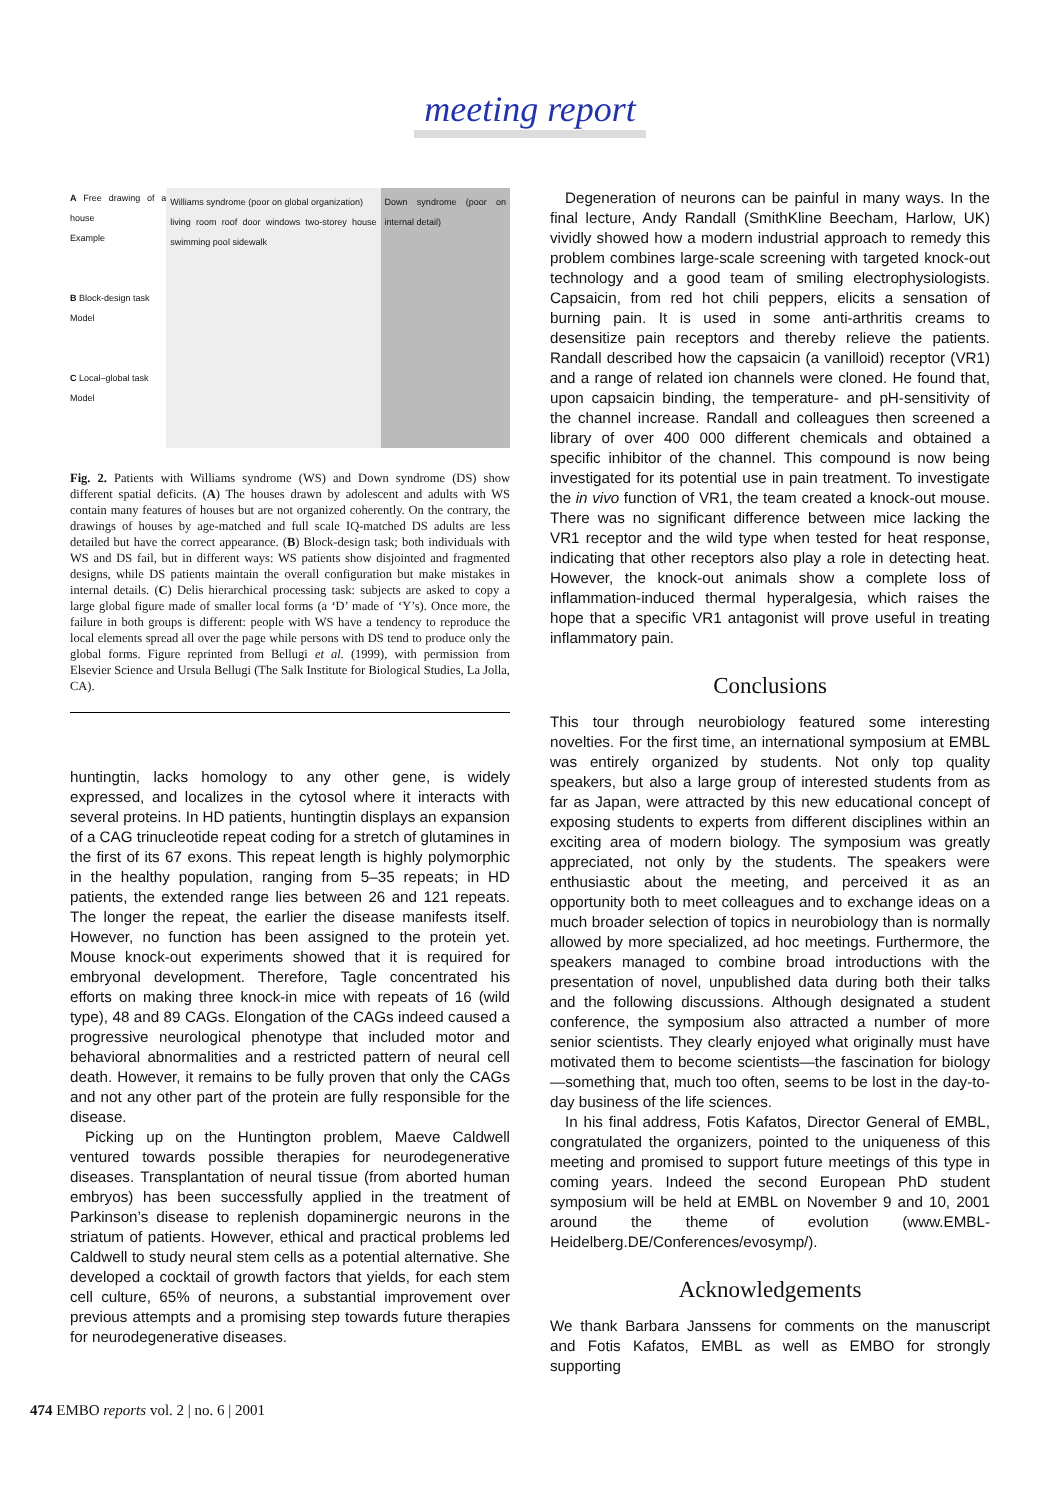meeting report
A Free drawing of a house
Example
B Block-design task
Model
C Local–global task
Model
Williams syndrome (poor on global organization)
living room roof door windows two-storey house swimming pool sidewalk
Down syndrome (poor on internal detail)
Fig. 2. Patients with Williams syndrome (WS) and Down syndrome (DS) show different spatial deficits. (A) The houses drawn by adolescent and adults with WS contain many features of houses but are not organized coherently. On the contrary, the drawings of houses by age-matched and full scale IQ-matched DS adults are less detailed but have the correct appearance. (B) Block-design task; both individuals with WS and DS fail, but in different ways: WS patients show disjointed and fragmented designs, while DS patients maintain the overall configuration but make mistakes in internal details. (C) Delis hierarchical processing task: subjects are asked to copy a large global figure made of smaller local forms (a ‘D’ made of ‘Y’s). Once more, the failure in both groups is different: people with WS have a tendency to reproduce the local elements spread all over the page while persons with DS tend to produce only the global forms. Figure reprinted from Bellugi et al. (1999), with permission from Elsevier Science and Ursula Bellugi (The Salk Institute for Biological Studies, La Jolla, CA).
huntingtin, lacks homology to any other gene, is widely expressed, and localizes in the cytosol where it interacts with several proteins. In HD patients, huntingtin displays an expansion of a CAG trinucleotide repeat coding for a stretch of glutamines in the first of its 67 exons. This repeat length is highly polymorphic in the healthy population, ranging from 5–35 repeats; in HD patients, the extended range lies between 26 and 121 repeats. The longer the repeat, the earlier the disease manifests itself. However, no function has been assigned to the protein yet. Mouse knock-out experiments showed that it is required for embryonal development. Therefore, Tagle concentrated his efforts on making three knock-in mice with repeats of 16 (wild type), 48 and 89 CAGs. Elongation of the CAGs indeed caused a progressive neurological phenotype that included motor and behavioral abnormalities and a restricted pattern of neural cell death. However, it remains to be fully proven that only the CAGs and not any other part of the protein are fully responsible for the disease.
Picking up on the Huntington problem, Maeve Caldwell ventured towards possible therapies for neurodegenerative diseases. Transplantation of neural tissue (from aborted human embryos) has been successfully applied in the treatment of Parkinson’s disease to replenish dopaminergic neurons in the striatum of patients. However, ethical and practical problems led Caldwell to study neural stem cells as a potential alternative. She developed a cocktail of growth factors that yields, for each stem cell culture, 65% of neurons, a substantial improvement over previous attempts and a promising step towards future therapies for neurodegenerative diseases.
Degeneration of neurons can be painful in many ways. In the final lecture, Andy Randall (SmithKline Beecham, Harlow, UK) vividly showed how a modern industrial approach to remedy this problem combines large-scale screening with targeted knock-out technology and a good team of smiling electrophysiologists. Capsaicin, from red hot chili peppers, elicits a sensation of burning pain. It is used in some anti-arthritis creams to desensitize pain receptors and thereby relieve the patients. Randall described how the capsaicin (a vanilloid) receptor (VR1) and a range of related ion channels were cloned. He found that, upon capsaicin binding, the temperature- and pH-sensitivity of the channel increase. Randall and colleagues then screened a library of over 400 000 different chemicals and obtained a specific inhibitor of the channel. This compound is now being investigated for its potential use in pain treatment. To investigate the in vivo function of VR1, the team created a knock-out mouse. There was no significant difference between mice lacking the VR1 receptor and the wild type when tested for heat response, indicating that other receptors also play a role in detecting heat. However, the knock-out animals show a complete loss of inflammation-induced thermal hyperalgesia, which raises the hope that a specific VR1 antagonist will prove useful in treating inflammatory pain.
Conclusions
This tour through neurobiology featured some interesting novelties. For the first time, an international symposium at EMBL was entirely organized by students. Not only top quality speakers, but also a large group of interested students from as far as Japan, were attracted by this new educational concept of exposing students to experts from different disciplines within an exciting area of modern biology. The symposium was greatly appreciated, not only by the students. The speakers were enthusiastic about the meeting, and perceived it as an opportunity both to meet colleagues and to exchange ideas on a much broader selection of topics in neurobiology than is normally allowed by more specialized, ad hoc meetings. Furthermore, the speakers managed to combine broad introductions with the presentation of novel, unpublished data during both their talks and the following discussions. Although designated a student conference, the symposium also attracted a number of more senior scientists. They clearly enjoyed what originally must have motivated them to become scientists—the fascination for biology—something that, much too often, seems to be lost in the day-to-day business of the life sciences.
In his final address, Fotis Kafatos, Director General of EMBL, congratulated the organizers, pointed to the uniqueness of this meeting and promised to support future meetings of this type in coming years. Indeed the second European PhD student symposium will be held at EMBL on November 9 and 10, 2001 around the theme of evolution (www.EMBL-Heidelberg.DE/Conferences/evosymp/).
Acknowledgements
We thank Barbara Janssens for comments on the manuscript and Fotis Kafatos, EMBL as well as EMBO for strongly supporting
474 EMBO reports vol. 2 | no. 6 | 2001